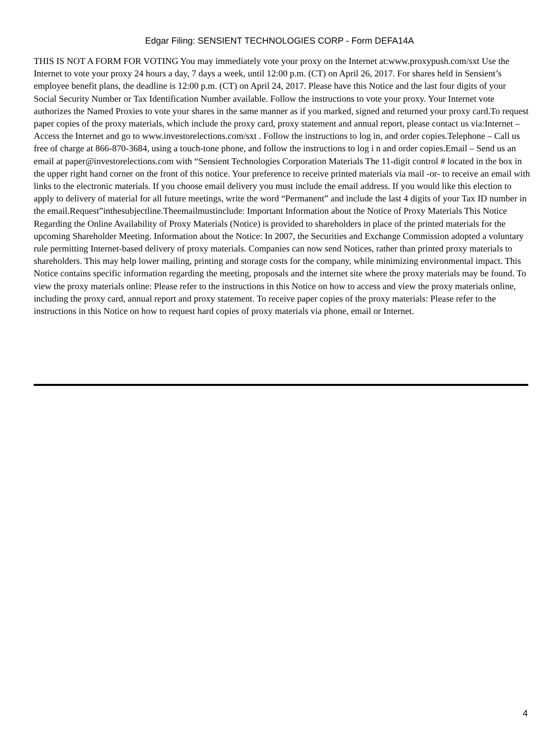Edgar Filing: SENSIENT TECHNOLOGIES CORP - Form DEFA14A
THIS IS NOT A FORM FOR VOTING You may immediately vote your proxy on the Internet at:www.proxypush.com/sxt Use the Internet to vote your proxy 24 hours a day, 7 days a week, until 12:00 p.m. (CT) on April 26, 2017. For shares held in Sensient’s employee benefit plans, the deadline is 12:00 p.m. (CT) on April 24, 2017. Please have this Notice and the last four digits of your Social Security Number or Tax Identification Number available. Follow the instructions to vote your proxy. Your Internet vote authorizes the Named Proxies to vote your shares in the same manner as if you marked, signed and returned your proxy card.To request paper copies of the proxy materials, which include the proxy card, proxy statement and annual report, please contact us via:Internet – Access the Internet and go to www.investorelections.com/sxt . Follow the instructions to log in, and order copies.Telephone – Call us free of charge at 866-870-3684, using a touch-tone phone, and follow the instructions to log i n and order copies.Email – Send us an email at paper@investorelections.com with “Sensient Technologies Corporation Materials The 11-digit control # located in the box in the upper right hand corner on the front of this notice. Your preference to receive printed materials via mail -or- to receive an email with links to the electronic materials. If you choose email delivery you must include the email address. If you would like this election to apply to delivery of material for all future meetings, write the word “Permanent” and include the last 4 digits of your Tax ID number in the email.Request”inthesubjectline.Theemailmustinclude: Important Information about the Notice of Proxy Materials This Notice Regarding the Online Availability of Proxy Materials (Notice) is provided to shareholders in place of the printed materials for the upcoming Shareholder Meeting. Information about the Notice: In 2007, the Securities and Exchange Commission adopted a voluntary rule permitting Internet-based delivery of proxy materials. Companies can now send Notices, rather than printed proxy materials to shareholders. This may help lower mailing, printing and storage costs for the company, while minimizing environmental impact. This Notice contains specific information regarding the meeting, proposals and the internet site where the proxy materials may be found. To view the proxy materials online: Please refer to the instructions in this Notice on how to access and view the proxy materials online, including the proxy card, annual report and proxy statement. To receive paper copies of the proxy materials: Please refer to the instructions in this Notice on how to request hard copies of proxy materials via phone, email or Internet.
4